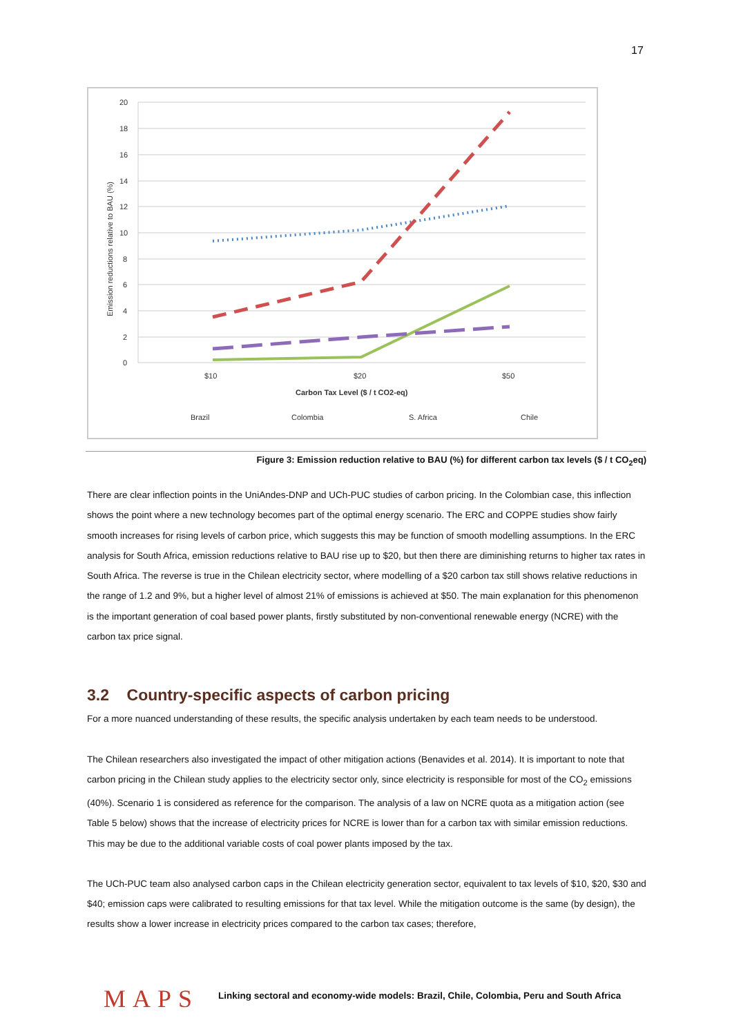17
20
18
16
14
12
10
8
6
4
2
0
Emission reductions relative to BAU (%)
$10
$20
$50
Carbon Tax Level ($ / t CO2-eq)
Brazil
Colombia
S. Africa
Chile
Figure 3: Emission reduction relative to BAU (%) for different carbon tax levels ($ / t CO<sub>2</sub>eq)
There are clear inflection points in the UniAndes-DNP and UCh-PUC studies of carbon pricing. In the Colombian case, this inflection shows the point where a new technology becomes part of the optimal energy scenario. The ERC and COPPE studies show fairly smooth increases for rising levels of carbon price, which suggests this may be function of smooth modelling assumptions. In the ERC analysis for South Africa, emission reductions relative to BAU rise up to $20, but then there are diminishing returns to higher tax rates in South Africa. The reverse is true in the Chilean electricity sector, where modelling of a $20 carbon tax still shows relative reductions in the range of 1.2 and 9%, but a higher level of almost 21% of emissions is achieved at $50. The main explanation for this phenomenon is the important generation of coal based power plants, firstly substituted by non-conventional renewable energy (NCRE) with the carbon tax price signal.
3.2 Country-specific aspects of carbon pricing
For a more nuanced understanding of these results, the specific analysis undertaken by each team needs to be understood.
The Chilean researchers also investigated the impact of other mitigation actions (Benavides et al. 2014). It is important to note that carbon pricing in the Chilean study applies to the electricity sector only, since electricity is responsible for most of the CO<sub>2</sub> emissions (40%). Scenario 1 is considered as reference for the comparison. The analysis of a law on NCRE quota as a mitigation action (see Table 5 below) shows that the increase of electricity prices for NCRE is lower than for a carbon tax with similar emission reductions. This may be due to the additional variable costs of coal power plants imposed by the tax.
The UCh-PUC team also analysed carbon caps in the Chilean electricity generation sector, equivalent to tax levels of $10, $20, $30 and $40; emission caps were calibrated to resulting emissions for that tax level. While the mitigation outcome is the same (by design), the results show a lower increase in electricity prices compared to the carbon tax cases; therefore,
MAPS Linking sectoral and economy-wide models: Brazil, Chile, Colombia, Peru and South Africa